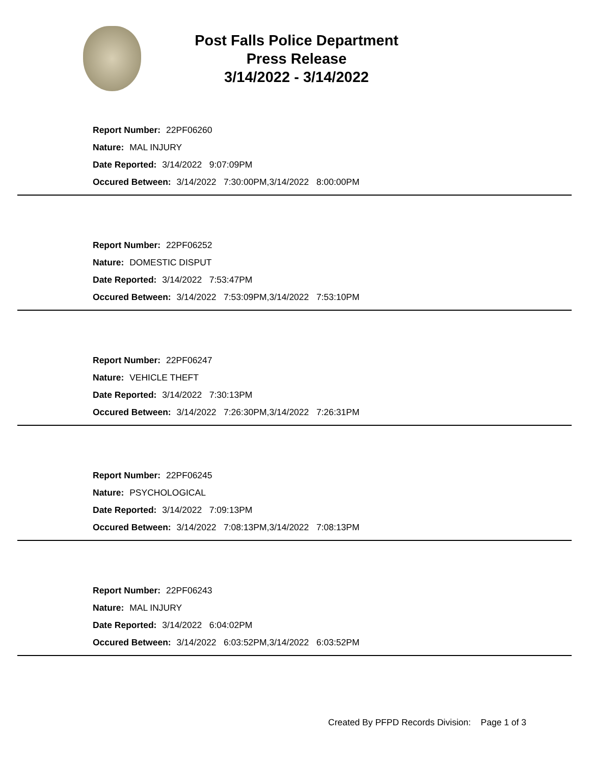Post Falls Police Department
Press Release
3/14/2022 - 3/14/2022
Report Number: 22PF06260
Nature: MAL INJURY
Date Reported: 3/14/2022 9:07:09PM
Occured Between: 3/14/2022 7:30:00PM,3/14/2022 8:00:00PM
Report Number: 22PF06252
Nature: DOMESTIC DISPUT
Date Reported: 3/14/2022 7:53:47PM
Occured Between: 3/14/2022 7:53:09PM,3/14/2022 7:53:10PM
Report Number: 22PF06247
Nature: VEHICLE THEFT
Date Reported: 3/14/2022 7:30:13PM
Occured Between: 3/14/2022 7:26:30PM,3/14/2022 7:26:31PM
Report Number: 22PF06245
Nature: PSYCHOLOGICAL
Date Reported: 3/14/2022 7:09:13PM
Occured Between: 3/14/2022 7:08:13PM,3/14/2022 7:08:13PM
Report Number: 22PF06243
Nature: MAL INJURY
Date Reported: 3/14/2022 6:04:02PM
Occured Between: 3/14/2022 6:03:52PM,3/14/2022 6:03:52PM
Created By PFPD Records Division: Page 1 of 3